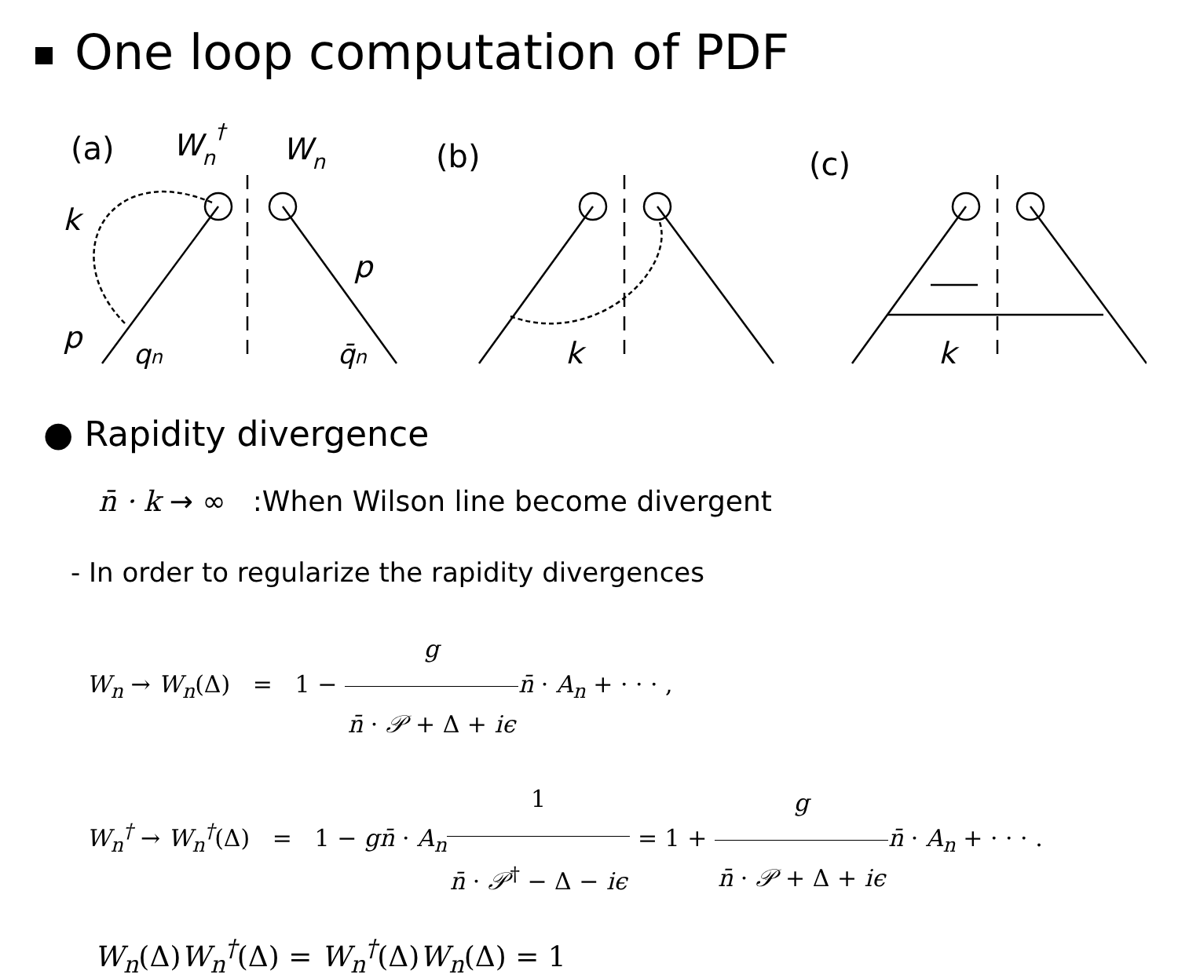One loop computation of PDF
(a)
Wn†
Wn
k
p
p
qn
q̄n
(b)
k
(c)
k
● Rapidity divergence
n̄ · k → ∞ :When Wilson line become divergent
- In order to regularize the rapidity divergences
W<sub>n</sub> → W<sub>n</sub>(Δ) = 1 − g n̄ · 𝒫 + Δ + iϵ n̄ · A<sub>n</sub> + · · · ,
W<sub>n</sub><sup>†</sup> → W<sub>n</sub><sup>†</sup>(Δ) = 1 − gn̄ · A<sub>n</sub> 1 n̄ · 𝒫<sup>†</sup> − Δ − iϵ = 1 + g n̄ · 𝒫 + Δ + iϵ n̄ · A<sub>n</sub> + · · · .
W<sub>n</sub>(Δ)W<sub>n</sub><sup>†</sup>(Δ) = W<sub>n</sub><sup>†</sup>(Δ)W<sub>n</sub>(Δ) = 1